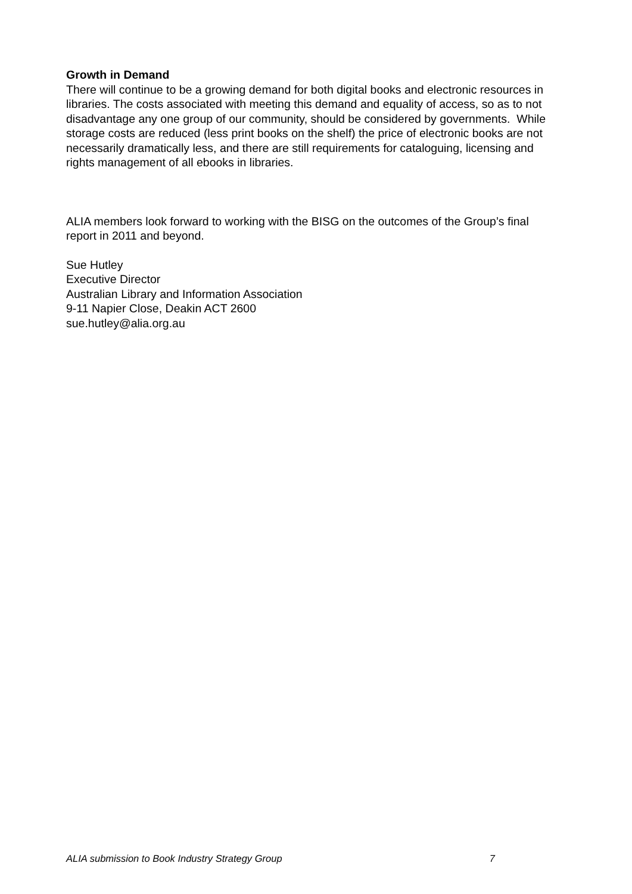Growth in Demand
There will continue to be a growing demand for both digital books and electronic resources in libraries. The costs associated with meeting this demand and equality of access, so as to not disadvantage any one group of our community, should be considered by governments. While storage costs are reduced (less print books on the shelf) the price of electronic books are not necessarily dramatically less, and there are still requirements for cataloguing, licensing and rights management of all ebooks in libraries.
ALIA members look forward to working with the BISG on the outcomes of the Group’s final report in 2011 and beyond.
Sue Hutley
Executive Director
Australian Library and Information Association
9-11 Napier Close, Deakin ACT 2600
sue.hutley@alia.org.au
ALIA submission to Book Industry Strategy Group 7